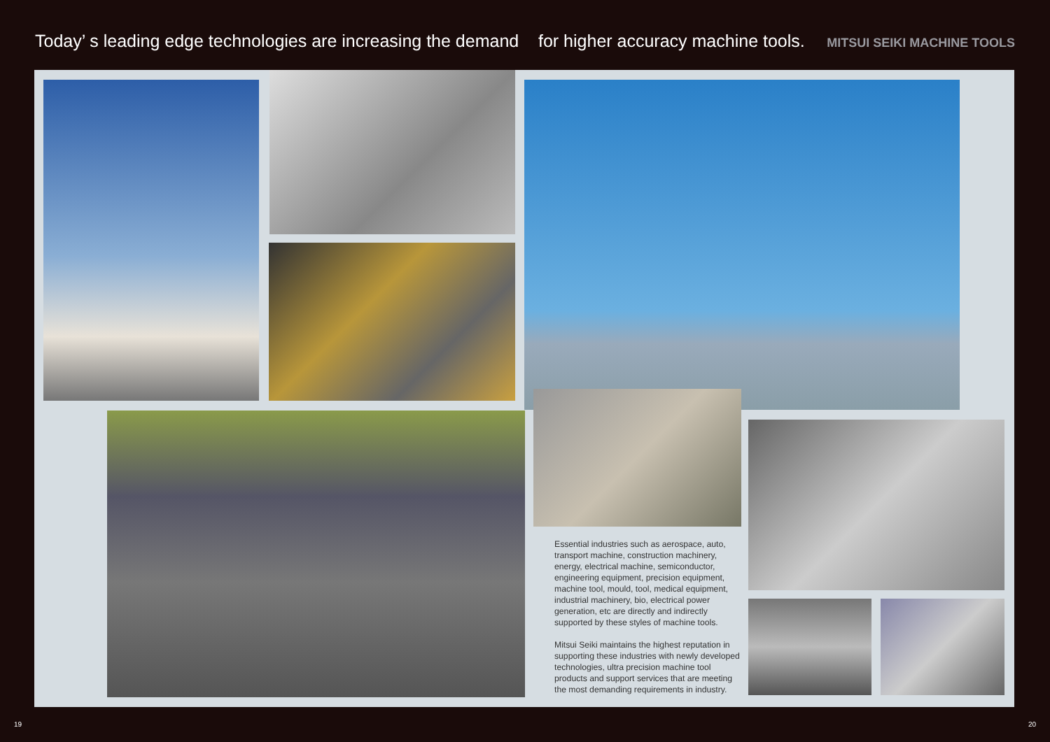Today’ s leading edge technologies are increasing the demand for higher accuracy machine tools.
MITSUI SEIKI MACHINE TOOLS
Essential industries such as aerospace, auto, transport machine, construction machinery, energy, electrical machine, semiconductor, engineering equipment, precision equipment, machine tool, mould, tool, medical equipment, industrial machinery, bio, electrical power generation, etc are directly and indirectly supported by these styles of machine tools.
Mitsui Seiki maintains the highest reputation in supporting these industries with newly developed technologies, ultra precision machine tool products and support services that are meeting the most demanding requirements in industry.
19 20